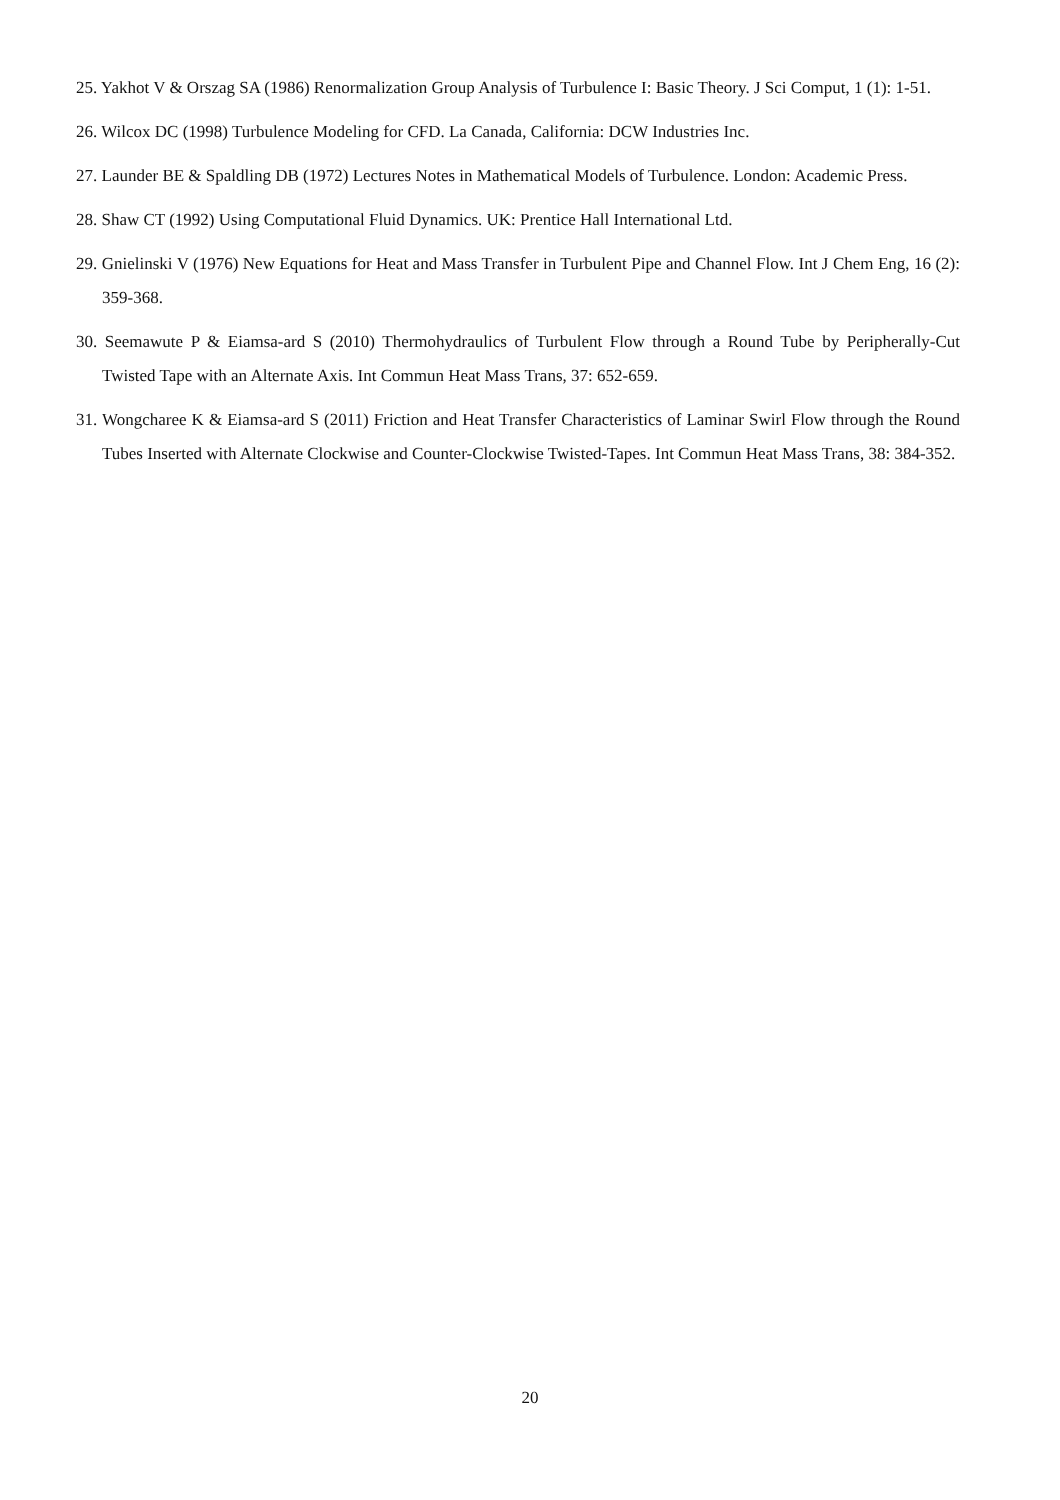25. Yakhot V & Orszag SA (1986) Renormalization Group Analysis of Turbulence I: Basic Theory. J Sci Comput, 1 (1): 1-51.
26. Wilcox DC (1998) Turbulence Modeling for CFD. La Canada, California: DCW Industries Inc.
27. Launder BE & Spaldling DB (1972) Lectures Notes in Mathematical Models of Turbulence. London: Academic Press.
28. Shaw CT (1992) Using Computational Fluid Dynamics. UK: Prentice Hall International Ltd.
29. Gnielinski V (1976) New Equations for Heat and Mass Transfer in Turbulent Pipe and Channel Flow. Int J Chem Eng, 16 (2): 359-368.
30. Seemawute P & Eiamsa-ard S (2010) Thermohydraulics of Turbulent Flow through a Round Tube by Peripherally-Cut Twisted Tape with an Alternate Axis. Int Commun Heat Mass Trans, 37: 652-659.
31. Wongcharee K & Eiamsa-ard S (2011) Friction and Heat Transfer Characteristics of Laminar Swirl Flow through the Round Tubes Inserted with Alternate Clockwise and Counter-Clockwise Twisted-Tapes. Int Commun Heat Mass Trans, 38: 384-352.
20